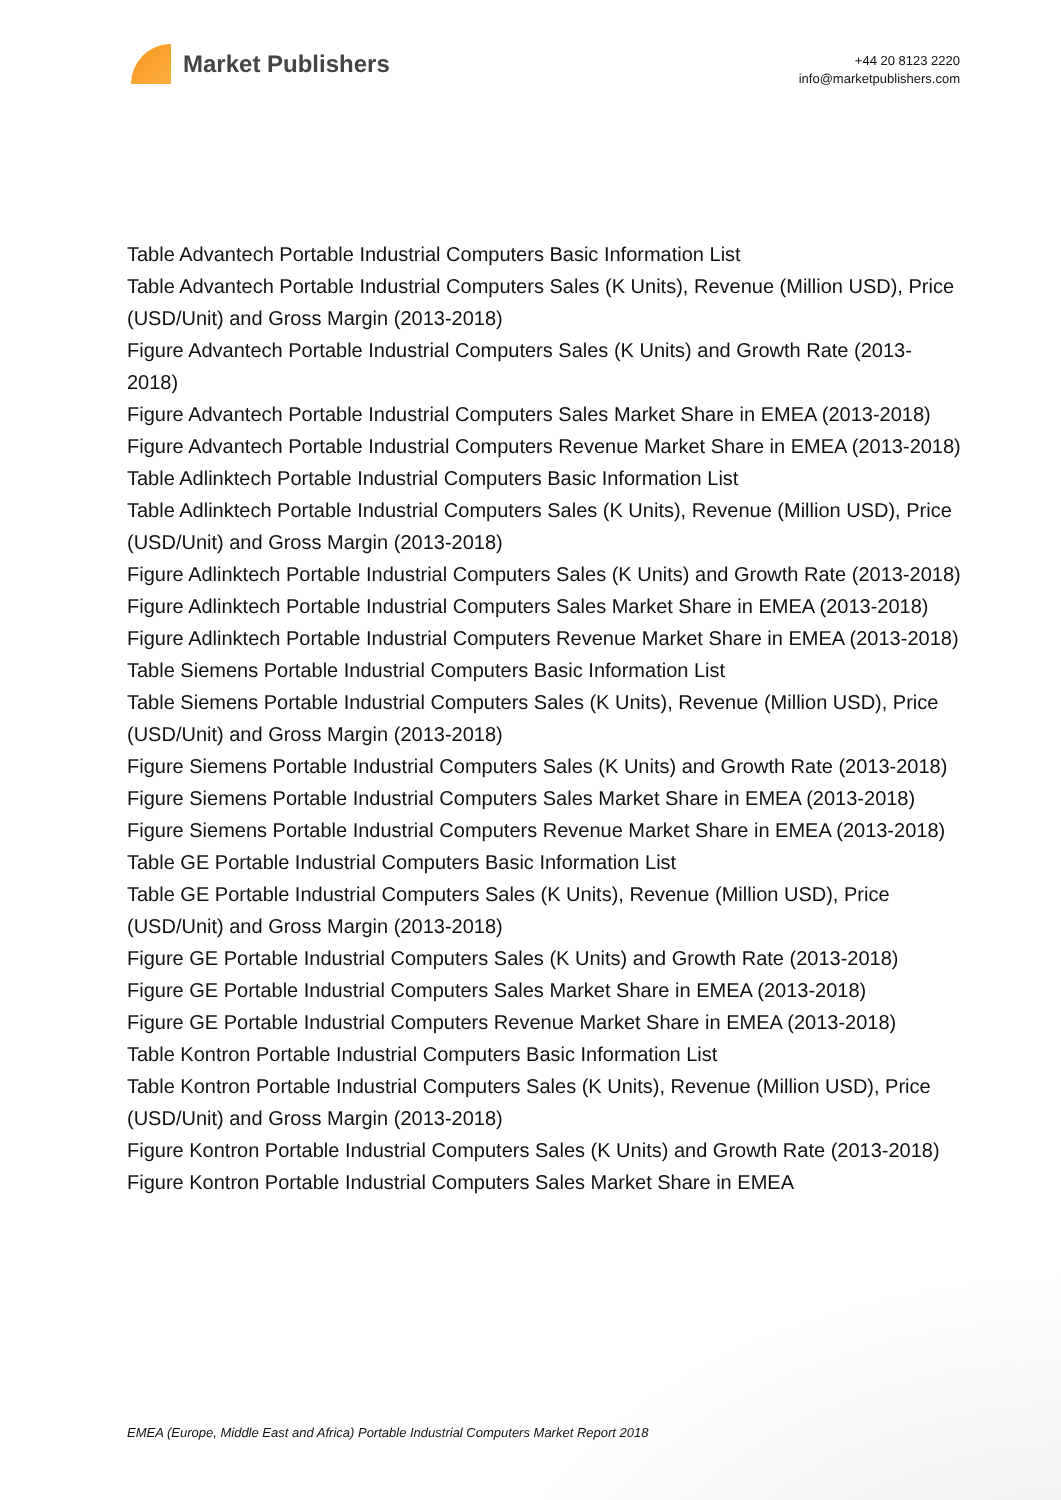Market Publishers
+44 20 8123 2220
info@marketpublishers.com
Table Advantech Portable Industrial Computers Basic Information List
Table Advantech Portable Industrial Computers Sales (K Units), Revenue (Million USD), Price (USD/Unit) and Gross Margin (2013-2018)
Figure Advantech Portable Industrial Computers Sales (K Units) and Growth Rate (2013-2018)
Figure Advantech Portable Industrial Computers Sales Market Share in EMEA (2013-2018)
Figure Advantech Portable Industrial Computers Revenue Market Share in EMEA (2013-2018)
Table Adlinktech Portable Industrial Computers Basic Information List
Table Adlinktech Portable Industrial Computers Sales (K Units), Revenue (Million USD), Price (USD/Unit) and Gross Margin (2013-2018)
Figure Adlinktech Portable Industrial Computers Sales (K Units) and Growth Rate (2013-2018)
Figure Adlinktech Portable Industrial Computers Sales Market Share in EMEA (2013-2018)
Figure Adlinktech Portable Industrial Computers Revenue Market Share in EMEA (2013-2018)
Table Siemens Portable Industrial Computers Basic Information List
Table Siemens Portable Industrial Computers Sales (K Units), Revenue (Million USD), Price (USD/Unit) and Gross Margin (2013-2018)
Figure Siemens Portable Industrial Computers Sales (K Units) and Growth Rate (2013-2018)
Figure Siemens Portable Industrial Computers Sales Market Share in EMEA (2013-2018)
Figure Siemens Portable Industrial Computers Revenue Market Share in EMEA (2013-2018)
Table GE Portable Industrial Computers Basic Information List
Table GE Portable Industrial Computers Sales (K Units), Revenue (Million USD), Price (USD/Unit) and Gross Margin (2013-2018)
Figure GE Portable Industrial Computers Sales (K Units) and Growth Rate (2013-2018)
Figure GE Portable Industrial Computers Sales Market Share in EMEA (2013-2018)
Figure GE Portable Industrial Computers Revenue Market Share in EMEA (2013-2018)
Table Kontron Portable Industrial Computers Basic Information List
Table Kontron Portable Industrial Computers Sales (K Units), Revenue (Million USD), Price (USD/Unit) and Gross Margin (2013-2018)
Figure Kontron Portable Industrial Computers Sales (K Units) and Growth Rate (2013-2018)
Figure Kontron Portable Industrial Computers Sales Market Share in EMEA
EMEA (Europe, Middle East and Africa) Portable Industrial Computers Market Report 2018